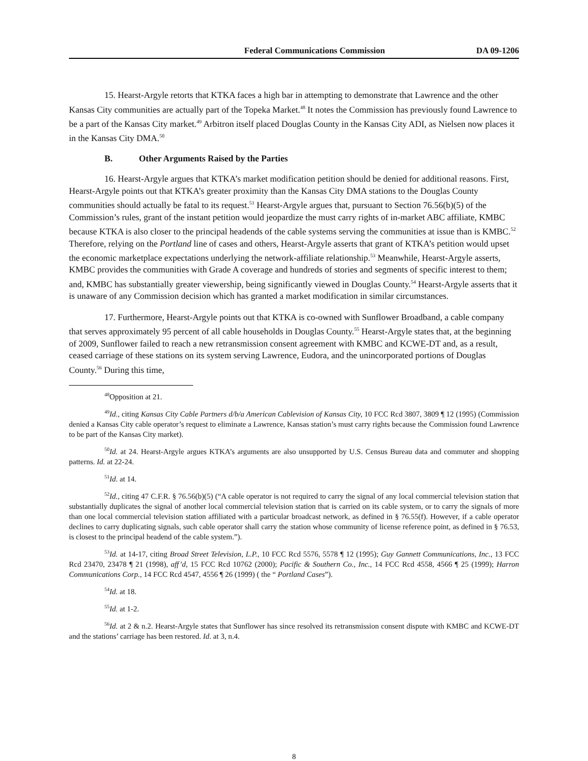Federal Communications Commission DA 09-1206
15. Hearst-Argyle retorts that KTKA faces a high bar in attempting to demonstrate that Lawrence and the other Kansas City communities are actually part of the Topeka Market.<sup>48</sup> It notes the Commission has previously found Lawrence to be a part of the Kansas City market.<sup>49</sup> Arbitron itself placed Douglas County in the Kansas City ADI, as Nielsen now places it in the Kansas City DMA.<sup>50</sup>
B. Other Arguments Raised by the Parties
16. Hearst-Argyle argues that KTKA’s market modification petition should be denied for additional reasons. First, Hearst-Argyle points out that KTKA’s greater proximity than the Kansas City DMA stations to the Douglas County communities should actually be fatal to its request.<sup>51</sup> Hearst-Argyle argues that, pursuant to Section 76.56(b)(5) of the Commission’s rules, grant of the instant petition would jeopardize the must carry rights of in-market ABC affiliate, KMBC because KTKA is also closer to the principal headends of the cable systems serving the communities at issue than is KMBC.<sup>52</sup> Therefore, relying on the Portland line of cases and others, Hearst-Argyle asserts that grant of KTKA’s petition would upset the economic marketplace expectations underlying the network-affiliate relationship.<sup>53</sup> Meanwhile, Hearst-Argyle asserts, KMBC provides the communities with Grade A coverage and hundreds of stories and segments of specific interest to them; and, KMBC has substantially greater viewership, being significantly viewed in Douglas County.<sup>54</sup> Hearst-Argyle asserts that it is unaware of any Commission decision which has granted a market modification in similar circumstances.
17. Furthermore, Hearst-Argyle points out that KTKA is co-owned with Sunflower Broadband, a cable company that serves approximately 95 percent of all cable households in Douglas County.<sup>55</sup> Hearst-Argyle states that, at the beginning of 2009, Sunflower failed to reach a new retransmission consent agreement with KMBC and KCWE-DT and, as a result, ceased carriage of these stations on its system serving Lawrence, Eudora, and the unincorporated portions of Douglas County.<sup>56</sup> During this time,
<sup>48</sup> Opposition at 21.
<sup>49</sup> Id., citing Kansas City Cable Partners d/b/a American Cablevision of Kansas City, 10 FCC Rcd 3807, 3809 ¶ 12 (1995) (Commission denied a Kansas City cable operator’s request to eliminate a Lawrence, Kansas station’s must carry rights because the Commission found Lawrence to be part of the Kansas City market).
<sup>50</sup> Id. at 24. Hearst-Argyle argues KTKA’s arguments are also unsupported by U.S. Census Bureau data and commuter and shopping patterns. Id. at 22-24.
<sup>51</sup> Id. at 14.
<sup>52</sup> Id., citing 47 C.F.R. § 76.56(b)(5) (“A cable operator is not required to carry the signal of any local commercial television station that substantially duplicates the signal of another local commercial television station that is carried on its cable system, or to carry the signals of more than one local commercial television station affiliated with a particular broadcast network, as defined in § 76.55(f). However, if a cable operator declines to carry duplicating signals, such cable operator shall carry the station whose community of license reference point, as defined in § 76.53, is closest to the principal headend of the cable system.”).
<sup>53</sup> Id. at 14-17, citing Broad Street Television, L.P., 10 FCC Rcd 5576, 5578 ¶ 12 (1995); Guy Gannett Communications, Inc., 13 FCC Rcd 23470, 23478 ¶ 21 (1998), aff’d, 15 FCC Rcd 10762 (2000); Pacific & Southern Co., Inc., 14 FCC Rcd 4558, 4566 ¶ 25 (1999); Harron Communications Corp., 14 FCC Rcd 4547, 4556 ¶ 26 (1999) ( the “ Portland Cases”).
<sup>54</sup> Id. at 18.
<sup>55</sup> Id. at 1-2.
<sup>56</sup> Id. at 2 & n.2. Hearst-Argyle states that Sunflower has since resolved its retransmission consent dispute with KMBC and KCWE-DT and the stations’ carriage has been restored. Id. at 3, n.4.
8